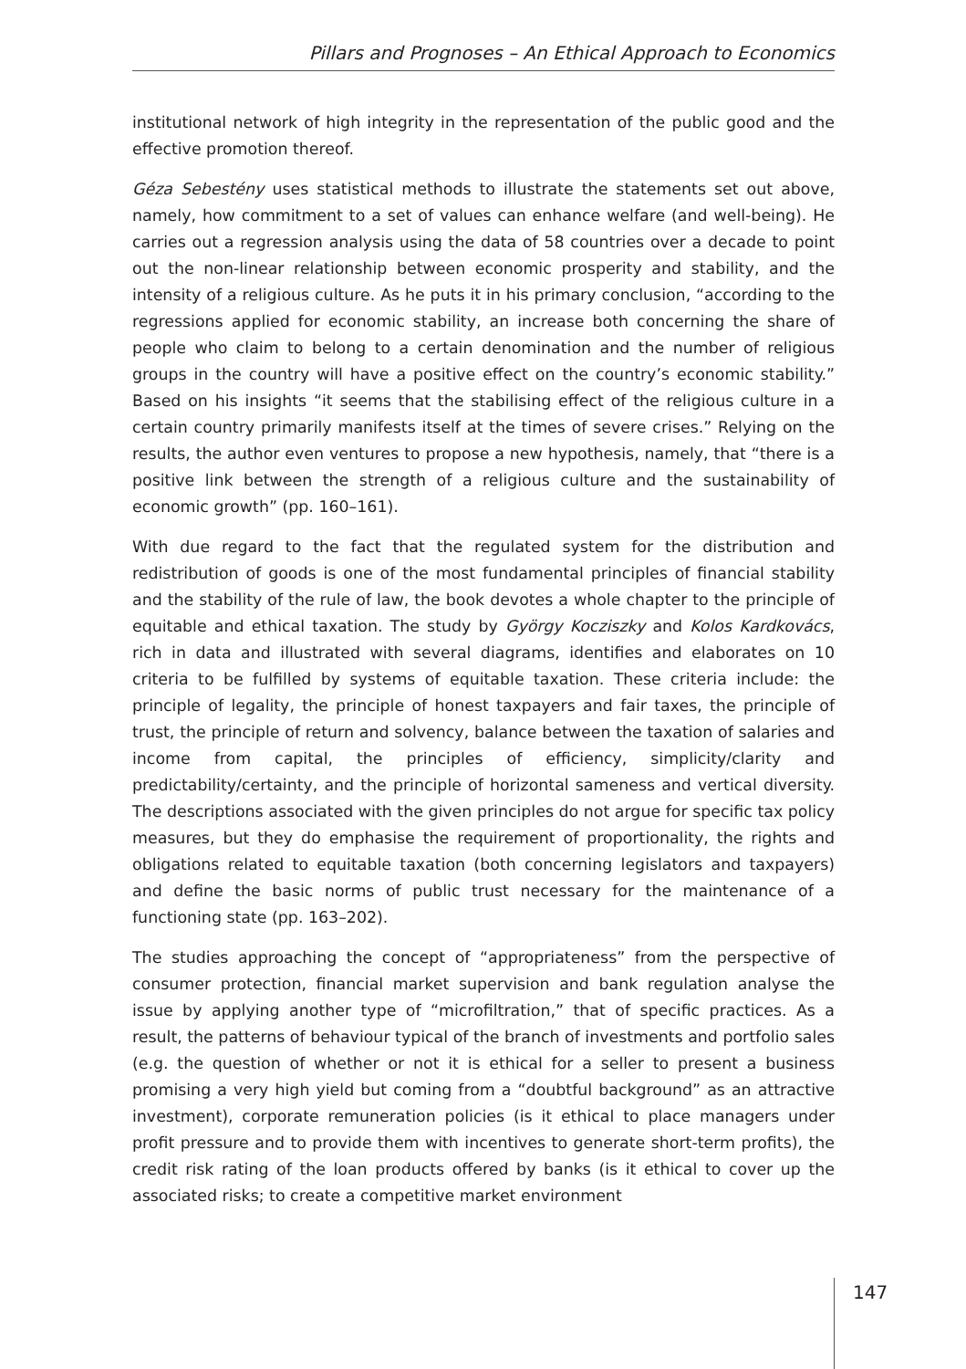Pillars and Prognoses – An Ethical Approach to Economics
institutional network of high integrity in the representation of the public good and the effective promotion thereof.
Géza Sebestény uses statistical methods to illustrate the statements set out above, namely, how commitment to a set of values can enhance welfare (and well-being). He carries out a regression analysis using the data of 58 countries over a decade to point out the non-linear relationship between economic prosperity and stability, and the intensity of a religious culture. As he puts it in his primary conclusion, “according to the regressions applied for economic stability, an increase both concerning the share of people who claim to belong to a certain denomination and the number of religious groups in the country will have a positive effect on the country’s economic stability.” Based on his insights “it seems that the stabilising effect of the religious culture in a certain country primarily manifests itself at the times of severe crises.” Relying on the results, the author even ventures to propose a new hypothesis, namely, that “there is a positive link between the strength of a religious culture and the sustainability of economic growth” (pp. 160–161).
With due regard to the fact that the regulated system for the distribution and redistribution of goods is one of the most fundamental principles of financial stability and the stability of the rule of law, the book devotes a whole chapter to the principle of equitable and ethical taxation. The study by György Kocziszky and Kolos Kardkovács, rich in data and illustrated with several diagrams, identifies and elaborates on 10 criteria to be fulfilled by systems of equitable taxation. These criteria include: the principle of legality, the principle of honest taxpayers and fair taxes, the principle of trust, the principle of return and solvency, balance between the taxation of salaries and income from capital, the principles of efficiency, simplicity/clarity and predictability/certainty, and the principle of horizontal sameness and vertical diversity. The descriptions associated with the given principles do not argue for specific tax policy measures, but they do emphasise the requirement of proportionality, the rights and obligations related to equitable taxation (both concerning legislators and taxpayers) and define the basic norms of public trust necessary for the maintenance of a functioning state (pp. 163–202).
The studies approaching the concept of “appropriateness” from the perspective of consumer protection, financial market supervision and bank regulation analyse the issue by applying another type of “microfiltration,” that of specific practices. As a result, the patterns of behaviour typical of the branch of investments and portfolio sales (e.g. the question of whether or not it is ethical for a seller to present a business promising a very high yield but coming from a “doubtful background” as an attractive investment), corporate remuneration policies (is it ethical to place managers under profit pressure and to provide them with incentives to generate short-term profits), the credit risk rating of the loan products offered by banks (is it ethical to cover up the associated risks; to create a competitive market environment
147